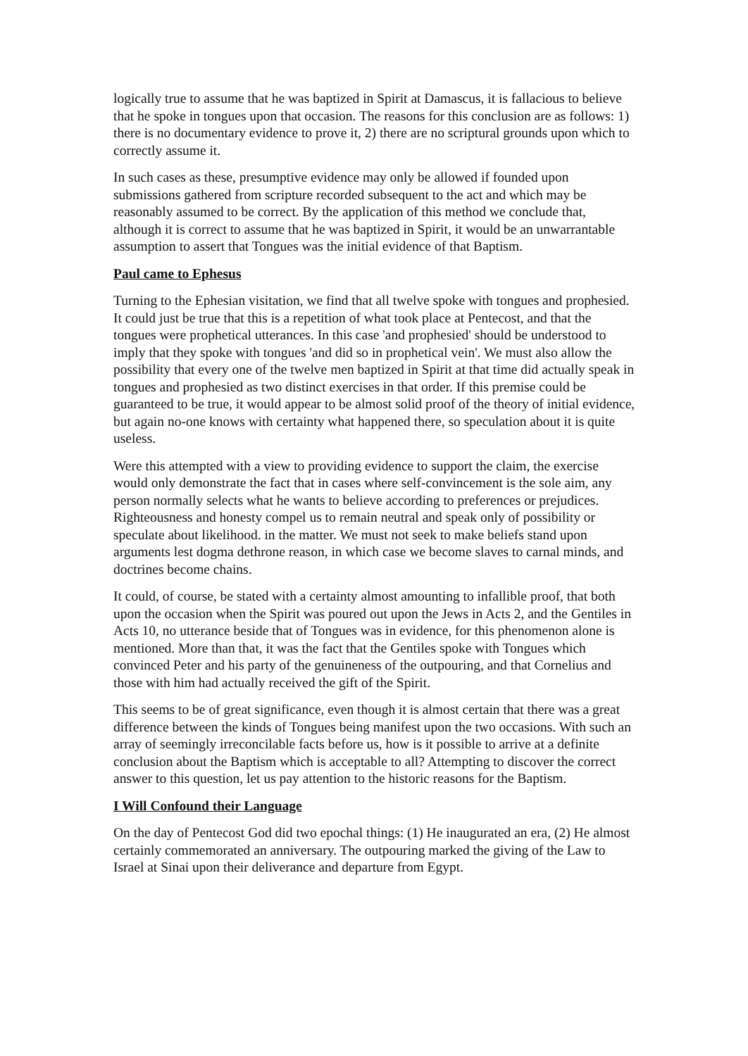logically true to assume that he was baptized in Spirit at Damascus, it is fallacious to believe that he spoke in tongues upon that occasion. The reasons for this conclusion are as follows: 1) there is no documentary evidence to prove it, 2) there are no scriptural grounds upon which to correctly assume it.
In such cases as these, presumptive evidence may only be allowed if founded upon submissions gathered from scripture recorded subsequent to the act and which may be reasonably assumed to be correct. By the application of this method we conclude that, although it is correct to assume that he was baptized in Spirit, it would be an unwarrantable assumption to assert that Tongues was the initial evidence of that Baptism.
Paul came to Ephesus
Turning to the Ephesian visitation, we find that all twelve spoke with tongues and prophesied. It could just be true that this is a repetition of what took place at Pentecost, and that the tongues were prophetical utterances. In this case 'and prophesied' should be understood to imply that they spoke with tongues 'and did so in prophetical vein'. We must also allow the possibility that every one of the twelve men baptized in Spirit at that time did actually speak in tongues and prophesied as two distinct exercises in that order. If this premise could be guaranteed to be true, it would appear to be almost solid proof of the theory of initial evidence, but again no-one knows with certainty what happened there, so speculation about it is quite useless.
Were this attempted with a view to providing evidence to support the claim, the exercise would only demonstrate the fact that in cases where self-convincement is the sole aim, any person normally selects what he wants to believe according to preferences or prejudices. Righteousness and honesty compel us to remain neutral and speak only of possibility or speculate about likelihood. in the matter. We must not seek to make beliefs stand upon arguments lest dogma dethrone reason, in which case we become slaves to carnal minds, and doctrines become chains.
It could, of course, be stated with a certainty almost amounting to infallible proof, that both upon the occasion when the Spirit was poured out upon the Jews in Acts 2, and the Gentiles in Acts 10, no utterance beside that of Tongues was in evidence, for this phenomenon alone is mentioned. More than that, it was the fact that the Gentiles spoke with Tongues which convinced Peter and his party of the genuineness of the outpouring, and that Cornelius and those with him had actually received the gift of the Spirit.
This seems to be of great significance, even though it is almost certain that there was a great difference between the kinds of Tongues being manifest upon the two occasions. With such an array of seemingly irreconcilable facts before us, how is it possible to arrive at a definite conclusion about the Baptism which is acceptable to all? Attempting to discover the correct answer to this question, let us pay attention to the historic reasons for the Baptism.
I Will Confound their Language
On the day of Pentecost God did two epochal things: (1) He inaugurated an era, (2) He almost certainly commemorated an anniversary. The outpouring marked the giving of the Law to Israel at Sinai upon their deliverance and departure from Egypt.